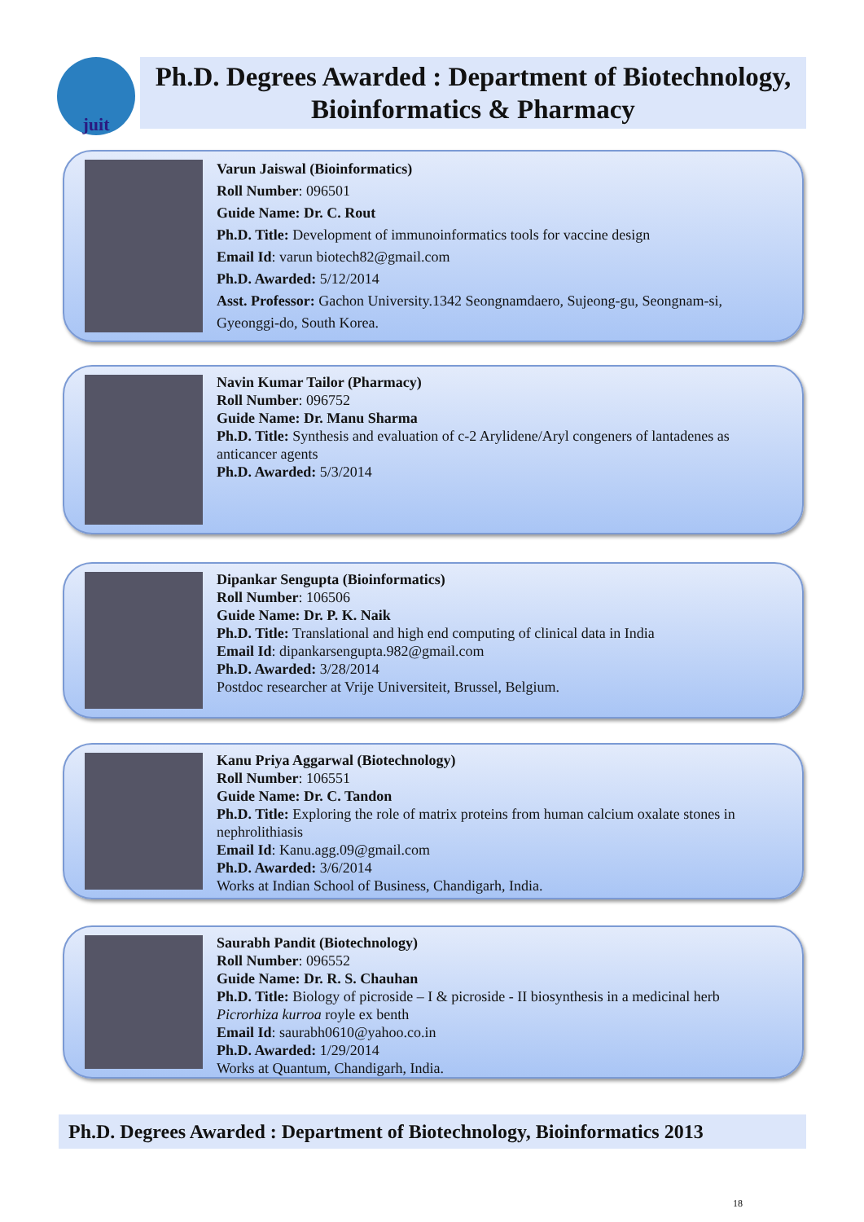juit
Ph.D. Degrees Awarded : Department of Biotechnology,
Bioinformatics & Pharmacy
Varun Jaiswal (Bioinformatics)
Roll Number: 096501
Guide Name: Dr. C. Rout
Ph.D. Title: Development of immunoinformatics tools for vaccine design
Email Id: varun biotech82@gmail.com
Ph.D. Awarded: 5/12/2014
Asst. Professor: Gachon University.1342 Seongnamdaero, Sujeong-gu, Seongnam-si, Gyeonggi-do, South Korea.
Navin Kumar Tailor (Pharmacy)
Roll Number: 096752
Guide Name: Dr. Manu Sharma
Ph.D. Title: Synthesis and evaluation of c-2 Arylidene/Aryl congeners of lantadenes as anticancer agents
Ph.D. Awarded: 5/3/2014
Dipankar Sengupta (Bioinformatics)
Roll Number: 106506
Guide Name: Dr. P. K. Naik
Ph.D. Title: Translational and high end computing of clinical data in India
Email Id: dipankarsengupta.982@gmail.com
Ph.D. Awarded: 3/28/2014
Postdoc researcher at Vrije Universiteit, Brussel, Belgium.
Kanu Priya Aggarwal (Biotechnology)
Roll Number: 106551
Guide Name: Dr. C. Tandon
Ph.D. Title: Exploring the role of matrix proteins from human calcium oxalate stones in nephrolithiasis
Email Id: Kanu.agg.09@gmail.com
Ph.D. Awarded: 3/6/2014
Works at Indian School of Business, Chandigarh, India.
Saurabh Pandit (Biotechnology)
Roll Number: 096552
Guide Name: Dr. R. S. Chauhan
Ph.D. Title: Biology of picroside – I & picroside - II biosynthesis in a medicinal herb Picrorhiza kurroa royle ex benth
Email Id: saurabh0610@yahoo.co.in
Ph.D. Awarded: 1/29/2014
Works at Quantum, Chandigarh, India.
Ph.D. Degrees Awarded : Department of Biotechnology, Bioinformatics 2013
18